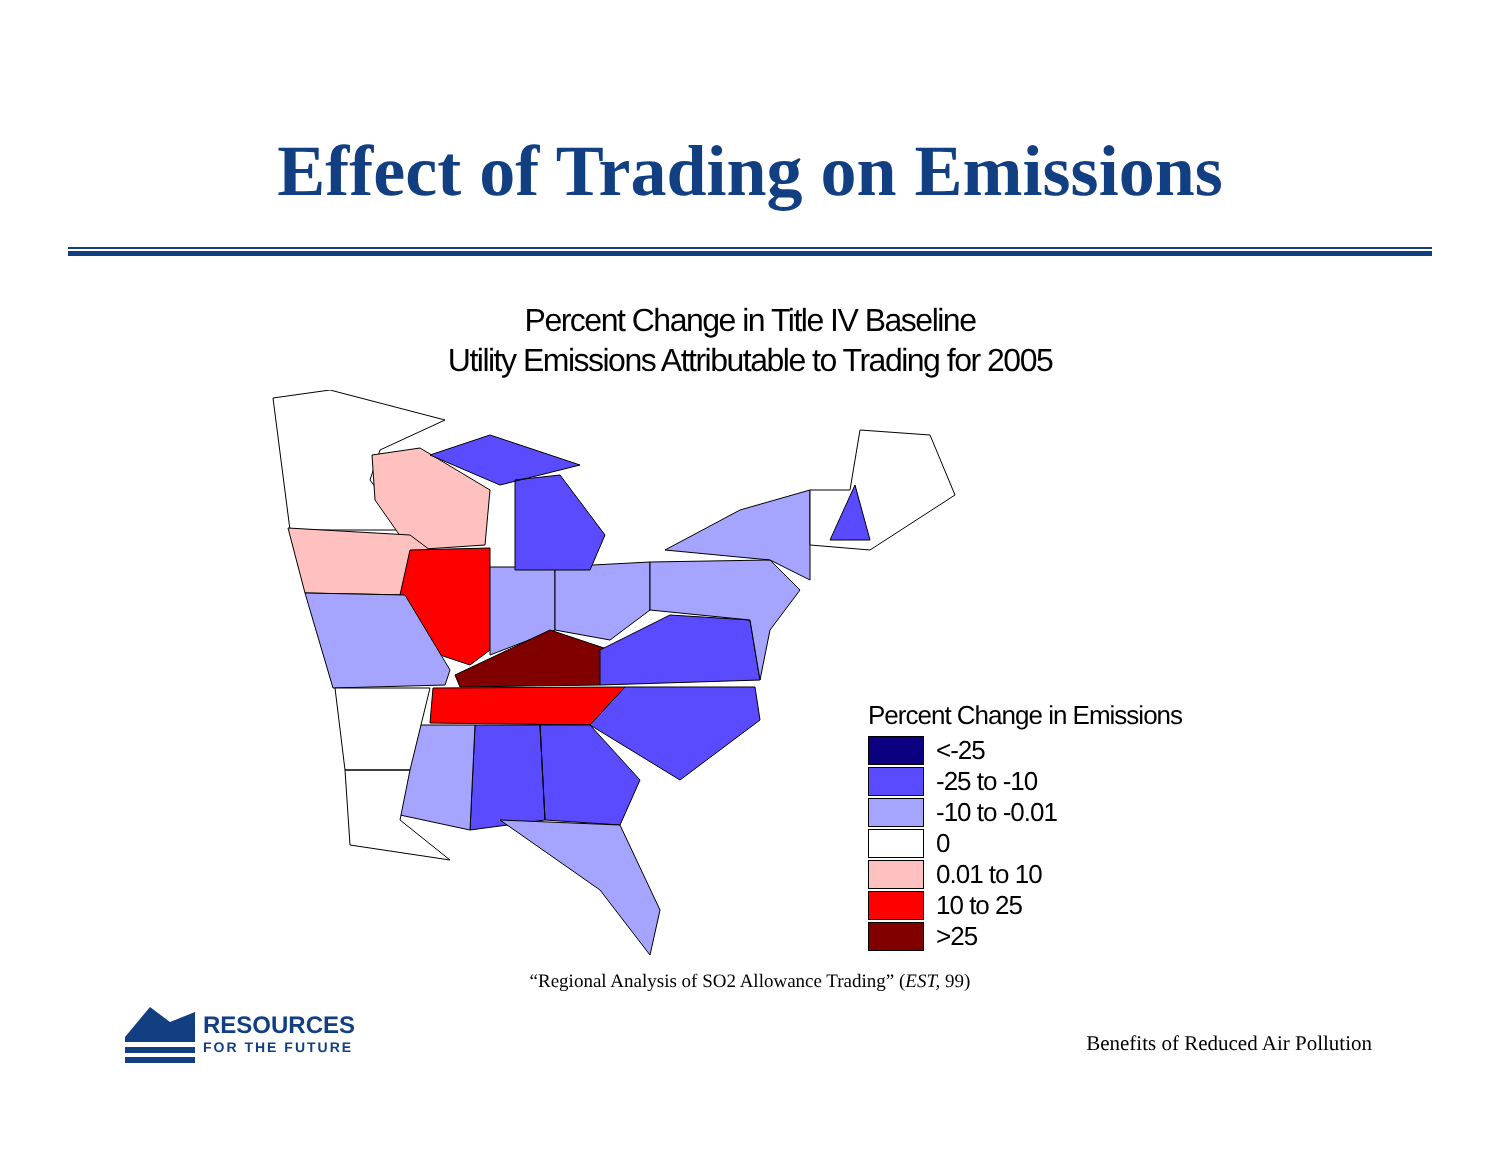Effect of Trading on Emissions
Percent Change in Title IV Baseline
Utility Emissions Attributable to Trading for 2005
Percent Change in Emissions
<-25
-25 to -10
-10 to -0.01
0
0.01 to 10
10 to 25
>25
“Regional Analysis of SO2 Allowance Trading” (EST, 99)
RESOURCES
FOR THE FUTURE
Benefits of Reduced Air Pollution